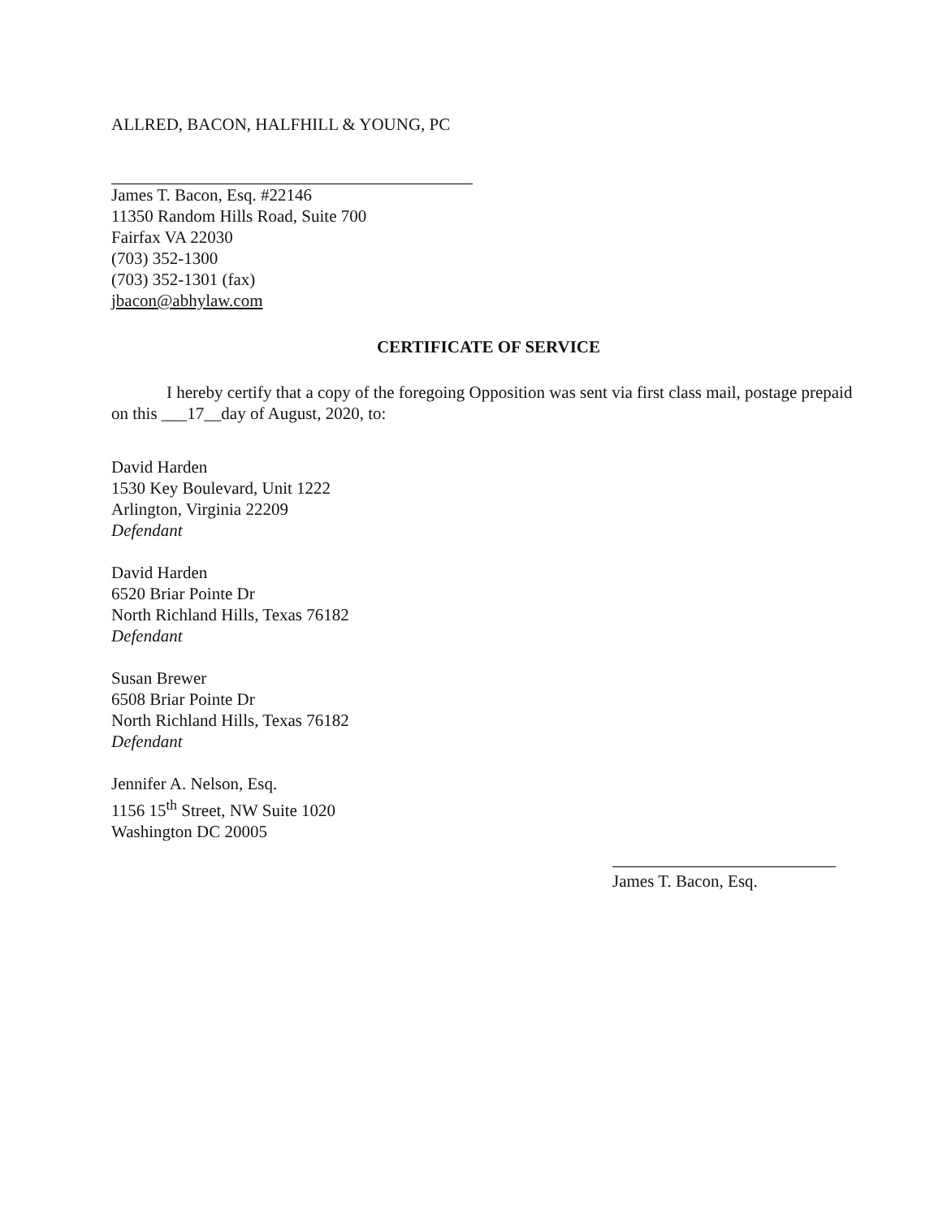ALLRED, BACON, HALFHILL & YOUNG, PC
James T. Bacon, Esq. #22146
11350 Random Hills Road, Suite 700
Fairfax VA 22030
(703) 352-1300
(703) 352-1301 (fax)
jbacon@abhylaw.com
CERTIFICATE OF SERVICE
I hereby certify that a copy of the foregoing Opposition was sent via first class mail, postage prepaid on this ___17__day of August, 2020, to:
David Harden
1530 Key Boulevard, Unit 1222
Arlington, Virginia 22209
Defendant
David Harden
6520 Briar Pointe Dr
North Richland Hills, Texas 76182
Defendant
Susan Brewer
6508 Briar Pointe Dr
North Richland Hills, Texas 76182
Defendant
Jennifer A. Nelson, Esq.
1156 15<sup>th</sup> Street, NW Suite 1020
Washington DC 20005
James T. Bacon, Esq.